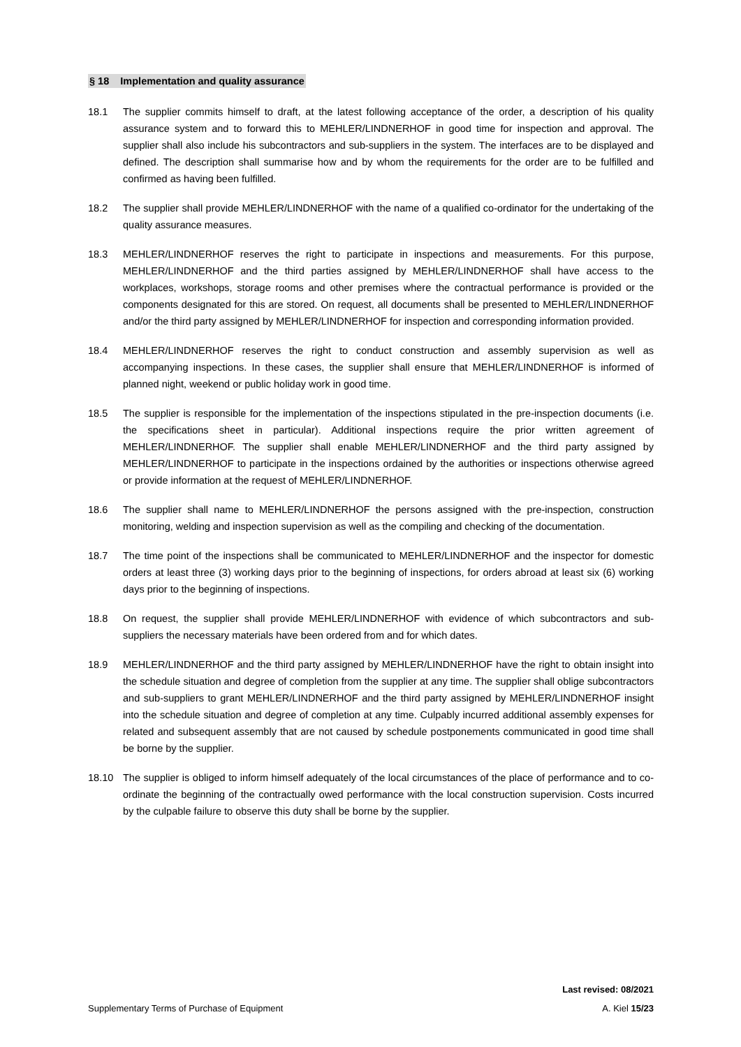§ 18 Implementation and quality assurance
18.1 The supplier commits himself to draft, at the latest following acceptance of the order, a description of his quality assurance system and to forward this to MEHLER/LINDNERHOF in good time for inspection and approval. The supplier shall also include his subcontractors and sub-suppliers in the system. The interfaces are to be displayed and defined. The description shall summarise how and by whom the requirements for the order are to be fulfilled and confirmed as having been fulfilled.
18.2 The supplier shall provide MEHLER/LINDNERHOF with the name of a qualified co-ordinator for the undertaking of the quality assurance measures.
18.3 MEHLER/LINDNERHOF reserves the right to participate in inspections and measurements. For this purpose, MEHLER/LINDNERHOF and the third parties assigned by MEHLER/LINDNERHOF shall have access to the workplaces, workshops, storage rooms and other premises where the contractual performance is provided or the components designated for this are stored. On request, all documents shall be presented to MEHLER/LINDNERHOF and/or the third party assigned by MEHLER/LINDNERHOF for inspection and corresponding information provided.
18.4 MEHLER/LINDNERHOF reserves the right to conduct construction and assembly supervision as well as accompanying inspections. In these cases, the supplier shall ensure that MEHLER/LINDNERHOF is informed of planned night, weekend or public holiday work in good time.
18.5 The supplier is responsible for the implementation of the inspections stipulated in the pre-inspection documents (i.e. the specifications sheet in particular). Additional inspections require the prior written agreement of MEHLER/LINDNERHOF. The supplier shall enable MEHLER/LINDNERHOF and the third party assigned by MEHLER/LINDNERHOF to participate in the inspections ordained by the authorities or inspections otherwise agreed or provide information at the request of MEHLER/LINDNERHOF.
18.6 The supplier shall name to MEHLER/LINDNERHOF the persons assigned with the pre-inspection, construction monitoring, welding and inspection supervision as well as the compiling and checking of the documentation.
18.7 The time point of the inspections shall be communicated to MEHLER/LINDNERHOF and the inspector for domestic orders at least three (3) working days prior to the beginning of inspections, for orders abroad at least six (6) working days prior to the beginning of inspections.
18.8 On request, the supplier shall provide MEHLER/LINDNERHOF with evidence of which subcontractors and sub-suppliers the necessary materials have been ordered from and for which dates.
18.9 MEHLER/LINDNERHOF and the third party assigned by MEHLER/LINDNERHOF have the right to obtain insight into the schedule situation and degree of completion from the supplier at any time. The supplier shall oblige subcontractors and sub-suppliers to grant MEHLER/LINDNERHOF and the third party assigned by MEHLER/LINDNERHOF insight into the schedule situation and degree of completion at any time. Culpably incurred additional assembly expenses for related and subsequent assembly that are not caused by schedule postponements communicated in good time shall be borne by the supplier.
18.10 The supplier is obliged to inform himself adequately of the local circumstances of the place of performance and to co-ordinate the beginning of the contractually owed performance with the local construction supervision. Costs incurred by the culpable failure to observe this duty shall be borne by the supplier.
Last revised: 08/2021
Supplementary Terms of Purchase of Equipment A. Kiel 15/23